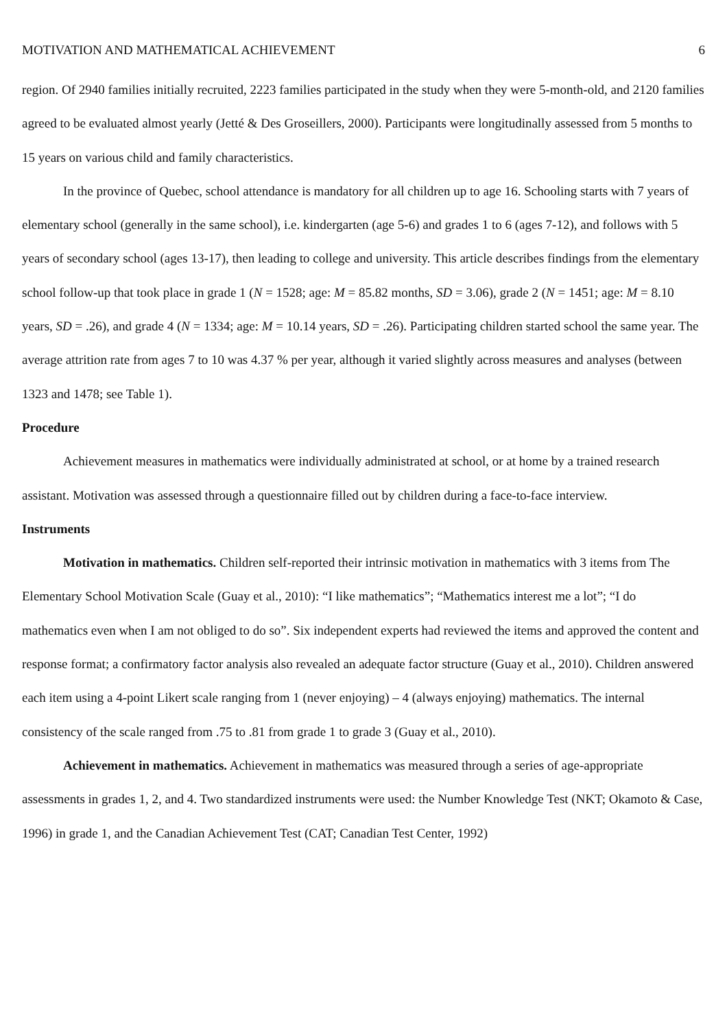MOTIVATION AND MATHEMATICAL ACHIEVEMENT 6
region. Of 2940 families initially recruited, 2223 families participated in the study when they were 5-month-old, and 2120 families agreed to be evaluated almost yearly (Jetté & Des Groseillers, 2000). Participants were longitudinally assessed from 5 months to 15 years on various child and family characteristics.
In the province of Quebec, school attendance is mandatory for all children up to age 16. Schooling starts with 7 years of elementary school (generally in the same school), i.e. kindergarten (age 5-6) and grades 1 to 6 (ages 7-12), and follows with 5 years of secondary school (ages 13-17), then leading to college and university. This article describes findings from the elementary school follow-up that took place in grade 1 (N = 1528; age: M = 85.82 months, SD = 3.06), grade 2 (N = 1451; age: M = 8.10 years, SD = .26), and grade 4 (N = 1334; age: M = 10.14 years, SD = .26). Participating children started school the same year. The average attrition rate from ages 7 to 10 was 4.37 % per year, although it varied slightly across measures and analyses (between 1323 and 1478; see Table 1).
Procedure
Achievement measures in mathematics were individually administrated at school, or at home by a trained research assistant. Motivation was assessed through a questionnaire filled out by children during a face-to-face interview.
Instruments
Motivation in mathematics. Children self-reported their intrinsic motivation in mathematics with 3 items from The Elementary School Motivation Scale (Guay et al., 2010): “I like mathematics”; “Mathematics interest me a lot”; “I do mathematics even when I am not obliged to do so”. Six independent experts had reviewed the items and approved the content and response format; a confirmatory factor analysis also revealed an adequate factor structure (Guay et al., 2010). Children answered each item using a 4-point Likert scale ranging from 1 (never enjoying) – 4 (always enjoying) mathematics. The internal consistency of the scale ranged from .75 to .81 from grade 1 to grade 3 (Guay et al., 2010).
Achievement in mathematics. Achievement in mathematics was measured through a series of age-appropriate assessments in grades 1, 2, and 4. Two standardized instruments were used: the Number Knowledge Test (NKT; Okamoto & Case, 1996) in grade 1, and the Canadian Achievement Test (CAT; Canadian Test Center, 1992)